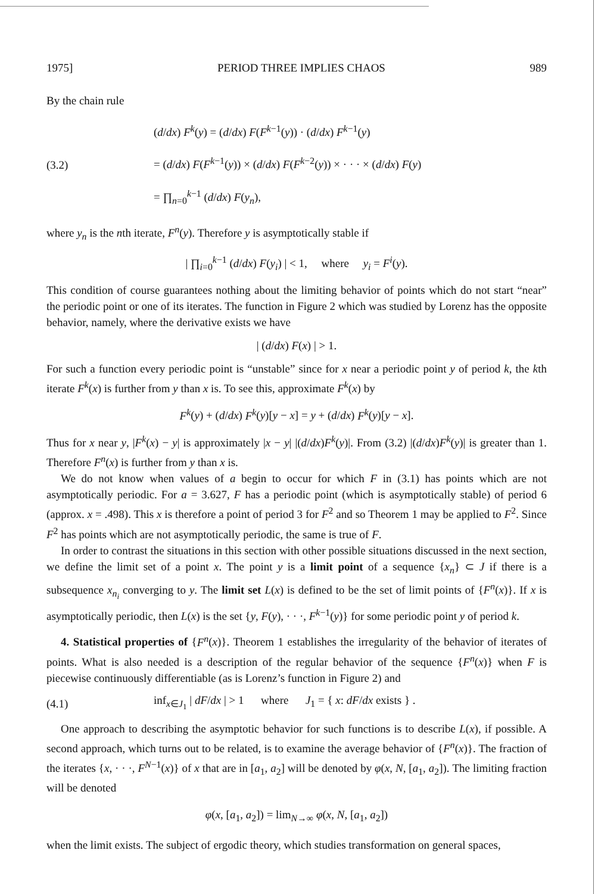1975] PERIOD THREE IMPLIES CHAOS 989
By the chain rule
(3.2)
(d/dx) F<sup>k</sup>(y) = (d/dx) F(F<sup>k−1</sup>(y)) · (d/dx) F<sup>k−1</sup>(y)
= (d/dx) F(F<sup>k−1</sup>(y)) × (d/dx) F(F<sup>k−2</sup>(y)) × · · · × (d/dx) F(y)
= ∏<sub>n=0</sub><sup>k−1</sup> (d/dx) F(y<sub>n</sub>),
where y<sub>n</sub> is the nth iterate, F<sup>n</sup>(y). Therefore y is asymptotically stable if
| ∏<sub>i=0</sub><sup>k−1</sup> (d/dx) F(y<sub>i</sub>) | < 1, where y<sub>i</sub> = F<sup>i</sup>(y).
This condition of course guarantees nothing about the limiting behavior of points which do not start “near” the periodic point or one of its iterates. The function in Figure 2 which was studied by Lorenz has the opposite behavior, namely, where the derivative exists we have
| (d/dx) F(x) | > 1.
For such a function every periodic point is “unstable” since for x near a periodic point y of period k, the kth iterate F<sup>k</sup>(x) is further from y than x is. To see this, approximate F<sup>k</sup>(x) by
F<sup>k</sup>(y) + (d/dx) F<sup>k</sup>(y)[y − x] = y + (d/dx) F<sup>k</sup>(y)[y − x].
Thus for x near y, |F<sup>k</sup>(x) − y| is approximately |x − y| |(d/dx)F<sup>k</sup>(y)|. From (3.2) |(d/dx)F<sup>k</sup>(y)| is greater than 1. Therefore F<sup>n</sup>(x) is further from y than x is.
We do not know when values of a begin to occur for which F in (3.1) has points which are not asymptotically periodic. For a = 3.627, F has a periodic point (which is asymptotically stable) of period 6 (approx. x = .498). This x is therefore a point of period 3 for F<sup>2</sup> and so Theorem 1 may be applied to F<sup>2</sup>. Since F<sup>2</sup> has points which are not asymptotically periodic, the same is true of F.
In order to contrast the situations in this section with other possible situations discussed in the next section, we define the limit set of a point x. The point y is a limit point of a sequence {x<sub>n</sub>} ⊂ J if there is a subsequence x<sub>n<sub>i</sub></sub> converging to y. The limit set L(x) is defined to be the set of limit points of {F<sup>n</sup>(x)}. If x is asymptotically periodic, then L(x) is the set {y, F(y), · · ·, F<sup>k−1</sup>(y)} for some periodic point y of period k.
4. Statistical properties of {F<sup>n</sup>(x)}. Theorem 1 establishes the irregularity of the behavior of iterates of points. What is also needed is a description of the regular behavior of the sequence {F<sup>n</sup>(x)} when F is piecewise continuously differentiable (as is Lorenz’s function in Figure 2) and
(4.1) inf<sub>x∈J<sub>1</sub></sub> | dF/dx | > 1 where J<sub>1</sub> = { x: dF/dx exists } .
One approach to describing the asymptotic behavior for such functions is to describe L(x), if possible. A second approach, which turns out to be related, is to examine the average behavior of {F<sup>n</sup>(x)}. The fraction of the iterates {x, · · ·, F<sup>N−1</sup>(x)} of x that are in [a<sub>1</sub>, a<sub>2</sub>] will be denoted by φ(x, N, [a<sub>1</sub>, a<sub>2</sub>]). The limiting fraction will be denoted
φ(x, [a<sub>1</sub>, a<sub>2</sub>]) = lim<sub>N→∞</sub> φ(x, N, [a<sub>1</sub>, a<sub>2</sub>])
when the limit exists. The subject of ergodic theory, which studies transformation on general spaces,